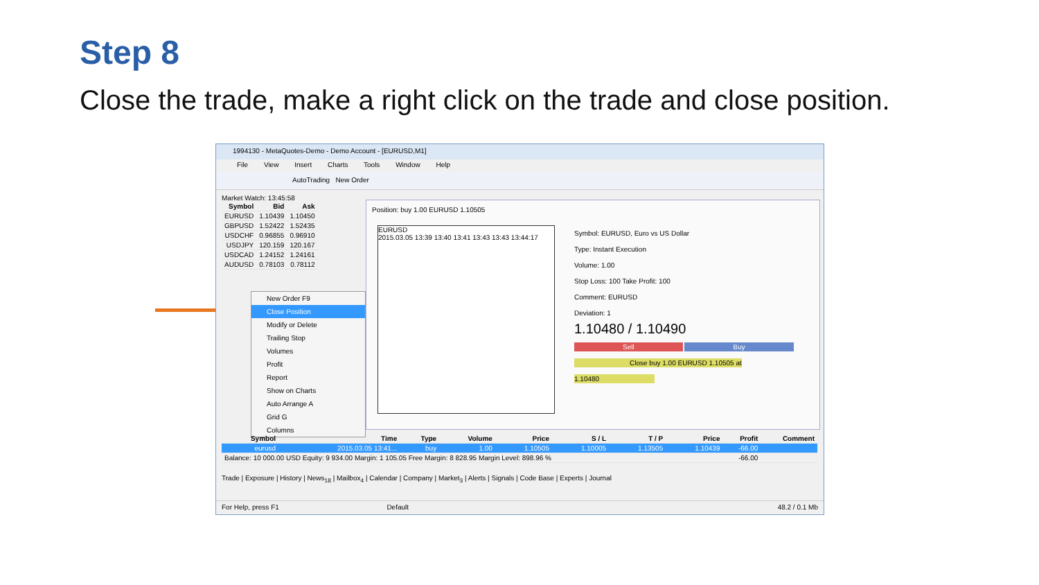Step 8
Close the trade, make a right click on the trade and close position.
1994130 - MetaQuotes-Demo - Demo Account - [EURUSD,M1]
File View Insert Charts Tools Window Help
AutoTrading New Order
Market Watch: 13:45:58
| Symbol | Bid | Ask |
| --- | --- | --- |
| EURUSD | 1.10439 | 1.10450 |
| GBPUSD | 1.52422 | 1.52435 |
| USDCHF | 0.96855 | 0.96910 |
| USDJPY | 120.159 | 120.167 |
| USDCAD | 1.24152 | 1.24161 |
| AUDUSD | 0.78103 | 0.78112 |
New Order F9
Close Position
Modify or Delete
Trailing Stop
Volumes
Profit
Report
Show on Charts
Auto Arrange A
Grid G
Columns
Position: buy 1.00 EURUSD 1.10505
EURUSD
2015.03.05 13:39 13:40 13:41 13:43 13:43 13:44:17
Symbol: EURUSD, Euro vs US Dollar
Type: Instant Execution
Volume: 1.00
Stop Loss: 100 Take Profit: 100
Comment: EURUSD
Deviation: 1
1.10480 / 1.10490
Sell Buy
Close buy 1.00 EURUSD 1.10505 at 1.10480
| Symbol | Time | Type | Volume | Price | S / L | T / P | Price | Profit | Comment |
| --- | --- | --- | --- | --- | --- | --- | --- | --- | --- |
| eurusd | 2015.03.05 13:41... | buy | 1.00 | 1.10505 | 1.10005 | 1.13505 | 1.10439 | -66.00 | |
| Balance: 10 000.00 USD Equity: 9 934.00 Margin: 1 105.05 Free Margin: 8 828.95 Margin Level: 898.96 % | | | | | | | | -66.00 | |
Trade | Exposure | History | News<sub>18</sub> | Mailbox<sub>4</sub> | Calendar | Company | Market<sub>3</sub> | Alerts | Signals | Code Base | Experts | Journal
For Help, press F1 Default 48.2 / 0.1 Mb